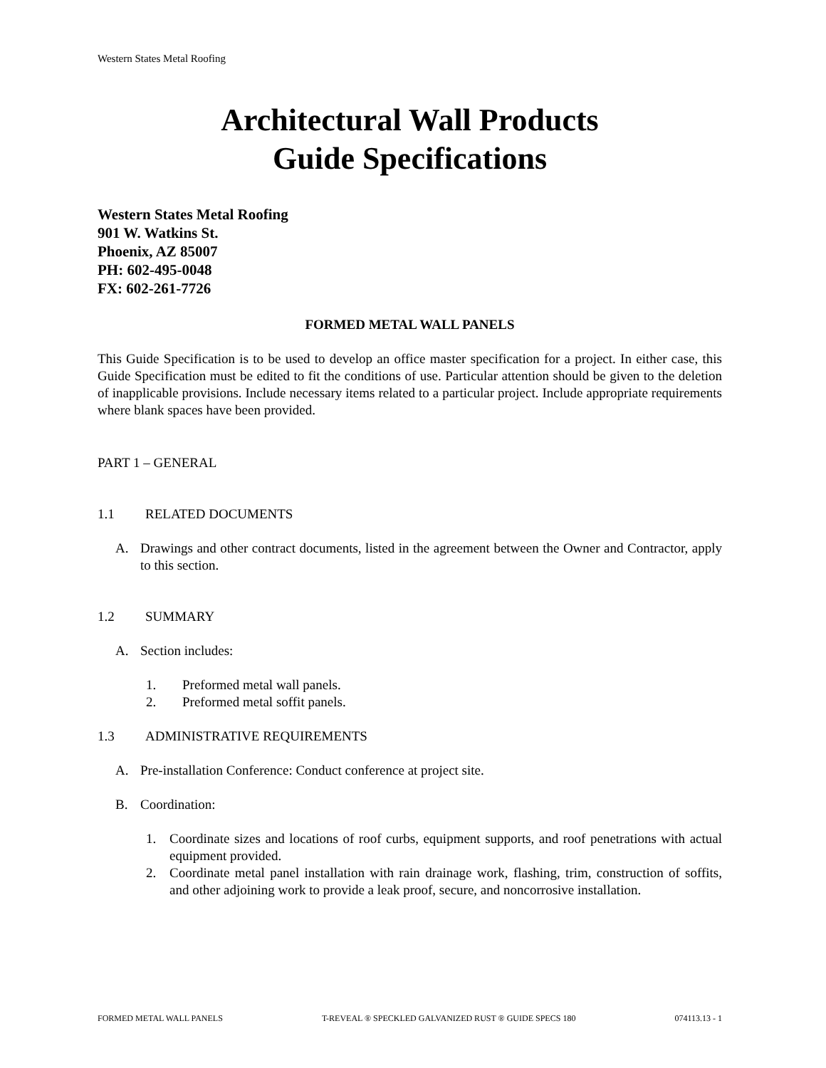Western States Metal Roofing
Architectural Wall Products
Guide Specifications
Western States Metal Roofing
901 W. Watkins St.
Phoenix, AZ 85007
PH: 602-495-0048
FX: 602-261-7726
FORMED METAL WALL PANELS
This Guide Specification is to be used to develop an office master specification for a project. In either case, this Guide Specification must be edited to fit the conditions of use. Particular attention should be given to the deletion of inapplicable provisions. Include necessary items related to a particular project. Include appropriate requirements where blank spaces have been provided.
PART 1 – GENERAL
1.1 RELATED DOCUMENTS
A. Drawings and other contract documents, listed in the agreement between the Owner and Contractor, apply to this section.
1.2 SUMMARY
A. Section includes:
1. Preformed metal wall panels.
2. Preformed metal soffit panels.
1.3 ADMINISTRATIVE REQUIREMENTS
A. Pre-installation Conference: Conduct conference at project site.
B. Coordination:
1. Coordinate sizes and locations of roof curbs, equipment supports, and roof penetrations with actual equipment provided.
2. Coordinate metal panel installation with rain drainage work, flashing, trim, construction of soffits, and other adjoining work to provide a leak proof, secure, and noncorrosive installation.
FORMED METAL WALL PANELS T-REVEAL ® SPECKLED GALVANIZED RUST ® GUIDE SPECS 180 074113.13 - 1